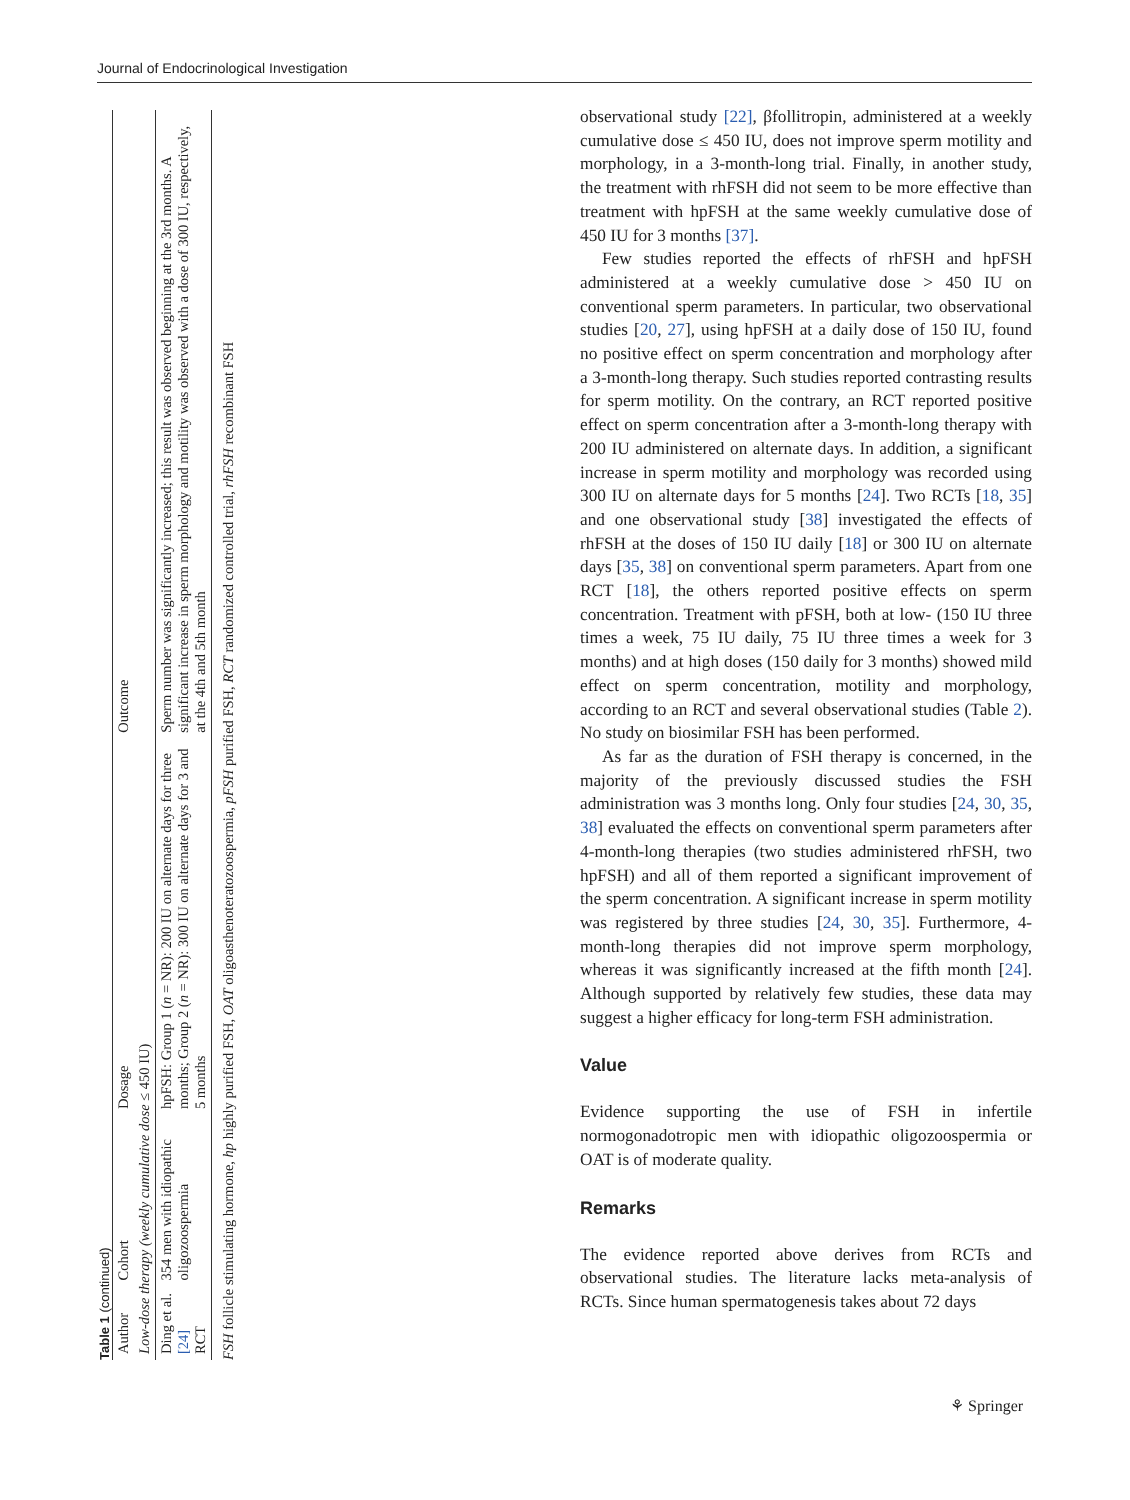Journal of Endocrinological Investigation
Table 1 (continued)
| Author | Cohort | Dosage | Outcome |
| --- | --- | --- | --- |
| Low-dose therapy (weekly cumulative dose ≤ 450 IU) | | | |
| Ding et al. [24] RCT | 354 men with idiopathic oligozoospermia | hpFSH: Group 1 ( n = NR): 200 IU on alternate days for three months; Group 2 ( n = NR): 300 IU on alternate days for 3 and 5 months | Sperm number was significantly increased; this result was observed beginning at the 3rd months. A significant increase in sperm morphology and motility was observed with a dose of 300 IU, respectively, at the 4th and 5th month |
FSH follicle stimulating hormone, hp highly purified FSH, OAT oligoasthenoteratozoospermia, pFSH purified FSH, RCT randomized controlled trial, rhFSH recombinant FSH
observational study [22], βfollitropin, administered at a weekly cumulative dose ≤ 450 IU, does not improve sperm motility and morphology, in a 3-month-long trial. Finally, in another study, the treatment with rhFSH did not seem to be more effective than treatment with hpFSH at the same weekly cumulative dose of 450 IU for 3 months [37].
Few studies reported the effects of rhFSH and hpFSH administered at a weekly cumulative dose > 450 IU on conventional sperm parameters. In particular, two observational studies [20, 27], using hpFSH at a daily dose of 150 IU, found no positive effect on sperm concentration and morphology after a 3-month-long therapy. Such studies reported contrasting results for sperm motility. On the contrary, an RCT reported positive effect on sperm concentration after a 3-month-long therapy with 200 IU administered on alternate days. In addition, a significant increase in sperm motility and morphology was recorded using 300 IU on alternate days for 5 months [24]. Two RCTs [18, 35] and one observational study [38] investigated the effects of rhFSH at the doses of 150 IU daily [18] or 300 IU on alternate days [35, 38] on conventional sperm parameters. Apart from one RCT [18], the others reported positive effects on sperm concentration. Treatment with pFSH, both at low- (150 IU three times a week, 75 IU daily, 75 IU three times a week for 3 months) and at high doses (150 daily for 3 months) showed mild effect on sperm concentration, motility and morphology, according to an RCT and several observational studies (Table 2). No study on biosimilar FSH has been performed.
As far as the duration of FSH therapy is concerned, in the majority of the previously discussed studies the FSH administration was 3 months long. Only four studies [24, 30, 35, 38] evaluated the effects on conventional sperm parameters after 4-month-long therapies (two studies administered rhFSH, two hpFSH) and all of them reported a significant improvement of the sperm concentration. A significant increase in sperm motility was registered by three studies [24, 30, 35]. Furthermore, 4-month-long therapies did not improve sperm morphology, whereas it was significantly increased at the fifth month [24]. Although supported by relatively few studies, these data may suggest a higher efficacy for long-term FSH administration.
Value
Evidence supporting the use of FSH in infertile normogonadotropic men with idiopathic oligozoospermia or OAT is of moderate quality.
Remarks
The evidence reported above derives from RCTs and observational studies. The literature lacks meta-analysis of RCTs. Since human spermatogenesis takes about 72 days
⚘ Springer